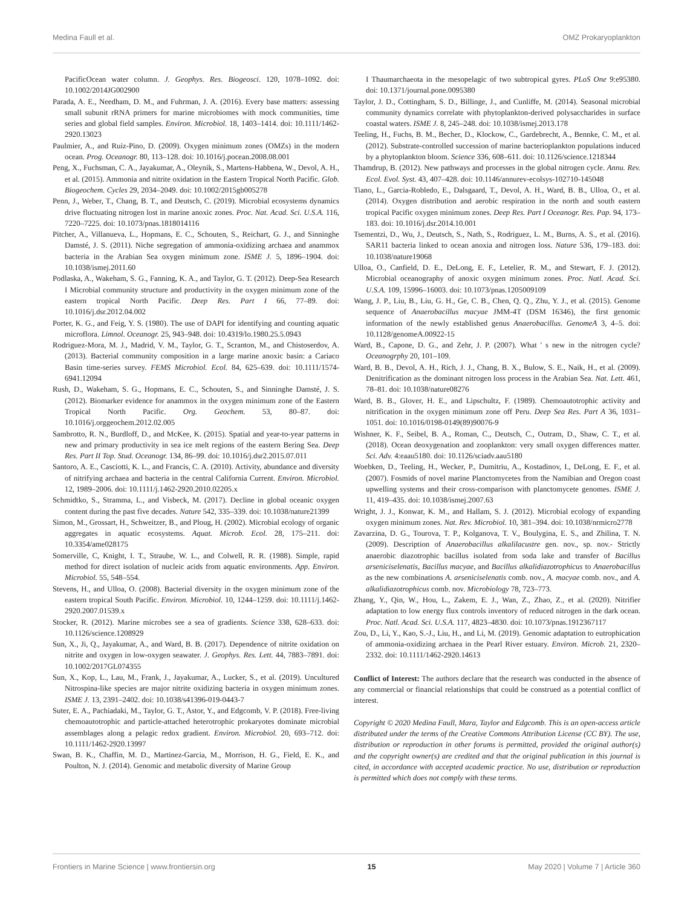Medina Faull et al. OMZ Prokaryoplankton
PacificOcean water column. J. Geophys. Res. Biogeosci. 120, 1078–1092. doi: 10.1002/2014JG002900
Parada, A. E., Needham, D. M., and Fuhrman, J. A. (2016). Every base matters: assessing small subunit rRNA primers for marine microbiomes with mock communities, time series and global field samples. Environ. Microbiol. 18, 1403–1414. doi: 10.1111/1462-2920.13023
Paulmier, A., and Ruiz-Pino, D. (2009). Oxygen minimum zones (OMZs) in the modern ocean. Prog. Oceanogr. 80, 113–128. doi: 10.1016/j.pocean.2008.08.001
Peng, X., Fuchsman, C. A., Jayakumar, A., Oleynik, S., Martens-Habbena, W., Devol, A. H., et al. (2015). Ammonia and nitrite oxidation in the Eastern Tropical North Pacific. Glob. Biogeochem. Cycles 29, 2034–2049. doi: 10.1002/2015gb005278
Penn, J., Weber, T., Chang, B. T., and Deutsch, C. (2019). Microbial ecosystems dynamics drive fluctuating nitrogen lost in marine anoxic zones. Proc. Nat. Acad. Sci. U.S.A. 116, 7220–7225. doi: 10.1073/pnas.1818014116
Pitcher, A., Villanueva, L., Hopmans, E. C., Schouten, S., Reichart, G. J., and Sinninghe Damsté, J. S. (2011). Niche segregation of ammonia-oxidizing archaea and anammox bacteria in the Arabian Sea oxygen minimum zone. ISME J. 5, 1896–1904. doi: 10.1038/ismej.2011.60
Podlaska, A., Wakeham, S. G., Fanning, K. A., and Taylor, G. T. (2012). Deep-Sea Research I Microbial community structure and productivity in the oxygen minimum zone of the eastern tropical North Pacific. Deep Res. Part I 66, 77–89. doi: 10.1016/j.dsr.2012.04.002
Porter, K. G., and Feig, Y. S. (1980). The use of DAPI for identifying and counting aquatic microflora. Limnol. Oceanogr. 25, 943–948. doi: 10.4319/lo.1980.25.5.0943
Rodriguez-Mora, M. J., Madrid, V. M., Taylor, G. T., Scranton, M., and Chistoserdov, A. (2013). Bacterial community composition in a large marine anoxic basin: a Cariaco Basin time-series survey. FEMS Microbiol. Ecol. 84, 625–639. doi: 10.1111/1574-6941.12094
Rush, D., Wakeham, S. G., Hopmans, E. C., Schouten, S., and Sinninghe Damsté, J. S. (2012). Biomarker evidence for anammox in the oxygen minimum zone of the Eastern Tropical North Pacific. Org. Geochem. 53, 80–87. doi: 10.1016/j.orggeochem.2012.02.005
Sambrotto, R. N., Burdloff, D., and McKee, K. (2015). Spatial and year-to-year patterns in new and primary productivity in sea ice melt regions of the eastern Bering Sea. Deep Res. Part II Top. Stud. Oceanogr. 134, 86–99. doi: 10.1016/j.dsr2.2015.07.011
Santoro, A. E., Casciotti, K. L., and Francis, C. A. (2010). Activity, abundance and diversity of nitrifying archaea and bacteria in the central California Current. Environ. Microbiol. 12, 1989–2006. doi: 10.1111/j.1462-2920.2010.02205.x
Schmidtko, S., Stramma, L., and Visbeck, M. (2017). Decline in global oceanic oxygen content during the past five decades. Nature 542, 335–339. doi: 10.1038/nature21399
Simon, M., Grossart, H., Schweitzer, B., and Ploug, H. (2002). Microbial ecology of organic aggregates in aquatic ecosystems. Aquat. Microb. Ecol. 28, 175–211. doi: 10.3354/ame028175
Somerville, C, Knight, I. T., Straube, W. L., and Colwell, R. R. (1988). Simple, rapid method for direct isolation of nucleic acids from aquatic environments. App. Environ. Microbiol. 55, 548–554.
Stevens, H., and Ulloa, O. (2008). Bacterial diversity in the oxygen minimum zone of the eastern tropical South Pacific. Environ. Microbiol. 10, 1244–1259. doi: 10.1111/j.1462-2920.2007.01539.x
Stocker, R. (2012). Marine microbes see a sea of gradients. Science 338, 628–633. doi: 10.1126/science.1208929
Sun, X., Ji, Q., Jayakumar, A., and Ward, B. B. (2017). Dependence of nitrite oxidation on nitrite and oxygen in low-oxygen seawater. J. Geophys. Res. Lett. 44, 7883–7891. doi: 10.1002/2017GL074355
Sun, X., Kop, L., Lau, M., Frank, J., Jayakumar, A., Lucker, S., et al. (2019). Uncultured Nitrospina-like species are major nitrite oxidizing bacteria in oxygen minimum zones. ISME J. 13, 2391–2402. doi: 10.1038/s41396-019-0443-7
Suter, E. A., Pachiadaki, M., Taylor, G. T., Astor, Y., and Edgcomb, V. P. (2018). Free-living chemoautotrophic and particle-attached heterotrophic prokaryotes dominate microbial assemblages along a pelagic redox gradient. Environ. Microbiol. 20, 693–712. doi: 10.1111/1462-2920.13997
Swan, B. K., Chaffin, M. D., Martinez-Garcia, M., Morrison, H. G., Field, E. K., and Poulton, N. J. (2014). Genomic and metabolic diversity of Marine Group
I Thaumarchaeota in the mesopelagic of two subtropical gyres. PLoS One 9:e95380. doi: 10.1371/journal.pone.0095380
Taylor, J. D., Cottingham, S. D., Billinge, J., and Cunliffe, M. (2014). Seasonal microbial community dynamics correlate with phytoplankton-derived polysaccharides in surface coastal waters. ISME J. 8, 245–248. doi: 10.1038/ismej.2013.178
Teeling, H., Fuchs, B. M., Becher, D., Klockow, C., Gardebrecht, A., Bennke, C. M., et al. (2012). Substrate-controlled succession of marine bacterioplankton populations induced by a phytoplankton bloom. Science 336, 608–611. doi: 10.1126/science.1218344
Thamdrup, B. (2012). New pathways and processes in the global nitrogen cycle. Annu. Rev. Ecol. Evol. Syst. 43, 407–428. doi: 10.1146/annurev-ecolsys-102710-145048
Tiano, L., Garcia-Robledo, E., Dalsgaard, T., Devol, A. H., Ward, B. B., Ulloa, O., et al. (2014). Oxygen distribution and aerobic respiration in the north and south eastern tropical Pacific oxygen minimum zones. Deep Res. Part I Oceanogr. Res. Pap. 94, 173–183. doi: 10.1016/j.dsr.2014.10.001
Tsementzi, D., Wu, J., Deutsch, S., Nath, S., Rodriguez, L. M., Burns, A. S., et al. (2016). SAR11 bacteria linked to ocean anoxia and nitrogen loss. Nature 536, 179–183. doi: 10.1038/nature19068
Ulloa, O., Canfield, D. E., DeLong, E. F., Letelier, R. M., and Stewart, F. J. (2012). Microbial oceanography of anoxic oxygen minimum zones. Proc. Natl. Acad. Sci. U.S.A. 109, 15996–16003. doi: 10.1073/pnas.1205009109
Wang, J. P., Liu, B., Liu, G. H., Ge, C. B., Chen, Q. Q., Zhu, Y. J., et al. (2015). Genome sequence of Anaerobacillus macyae JMM-4T (DSM 16346), the first genomic information of the newly established genus Anaerobacillus. GenomeA 3, 4–5. doi: 10.1128/genomeA.00922-15
Ward, B., Capone, D. G., and Zehr, J. P. (2007). What ' s new in the nitrogen cycle? Oceanogrphy 20, 101–109.
Ward, B. B., Devol, A. H., Rich, J. J., Chang, B. X., Bulow, S. E., Naik, H., et al. (2009). Denitrification as the dominant nitrogen loss process in the Arabian Sea. Nat. Lett. 461, 78–81. doi: 10.1038/nature08276
Ward, B. B., Glover, H. E., and Lipschultz, F. (1989). Chemoautotrophic activity and nitrification in the oxygen minimum zone off Peru. Deep Sea Res. Part A 36, 1031–1051. doi: 10.1016/0198-0149(89)90076-9
Wishner, K. F., Seibel, B. A., Roman, C., Deutsch, C., Outram, D., Shaw, C. T., et al. (2018). Ocean deoxygenation and zooplankton: very small oxygen differences matter. Sci. Adv. 4:eaau5180. doi: 10.1126/sciadv.aau5180
Woebken, D., Teeling, H., Wecker, P., Dumitriu, A., Kostadinov, I., DeLong, E. F., et al. (2007). Fosmids of novel marine Planctomycetes from the Namibian and Oregon coast upwelling systems and their cross-comparison with planctomycete genomes. ISME J. 11, 419–435. doi: 10.1038/ismej.2007.63
Wright, J. J., Konwar, K. M., and Hallam, S. J. (2012). Microbial ecology of expanding oxygen minimum zones. Nat. Rev. Microbiol. 10, 381–394. doi: 10.1038/nrmicro2778
Zavarzina, D. G., Tourova, T. P., Kolganova, T. V., Boulygina, E. S., and Zhilina, T. N. (2009). Description of Anaerobacillus alkalilacustre gen. nov., sp. nov.- Strictly anaerobic diazotrophic bacillus isolated from soda lake and transfer of Bacillus arseniciselenatis, Bacillus macyae, and Bacillus alkalidiazotrophicus to Anaerobacillus as the new combinations A. arseniciselenatis comb. nov., A. macyae comb. nov., and A. alkalidiazotrophicus comb. nov. Microbiology 78, 723–773.
Zhang, Y., Qin, W., Hou, L., Zakem, E. J., Wan, Z., Zhao, Z., et al. (2020). Nitrifier adaptation to low energy flux controls inventory of reduced nitrogen in the dark ocean. Proc. Natl. Acad. Sci. U.S.A. 117, 4823–4830. doi: 10.1073/pnas.1912367117
Zou, D., Li, Y., Kao, S.-J., Liu, H., and Li, M. (2019). Genomic adaptation to eutrophication of ammonia-oxidizing archaea in the Pearl River estuary. Environ. Microb. 21, 2320–2332. doi: 10.1111/1462-2920.14613
Conflict of Interest: The authors declare that the research was conducted in the absence of any commercial or financial relationships that could be construed as a potential conflict of interest.
Copyright © 2020 Medina Faull, Mara, Taylor and Edgcomb. This is an open-access article distributed under the terms of the Creative Commons Attribution License (CC BY). The use, distribution or reproduction in other forums is permitted, provided the original author(s) and the copyright owner(s) are credited and that the original publication in this journal is cited, in accordance with accepted academic practice. No use, distribution or reproduction is permitted which does not comply with these terms.
Frontiers in Marine Science | www.frontiersin.org 15 May 2020 | Volume 7 | Article 360